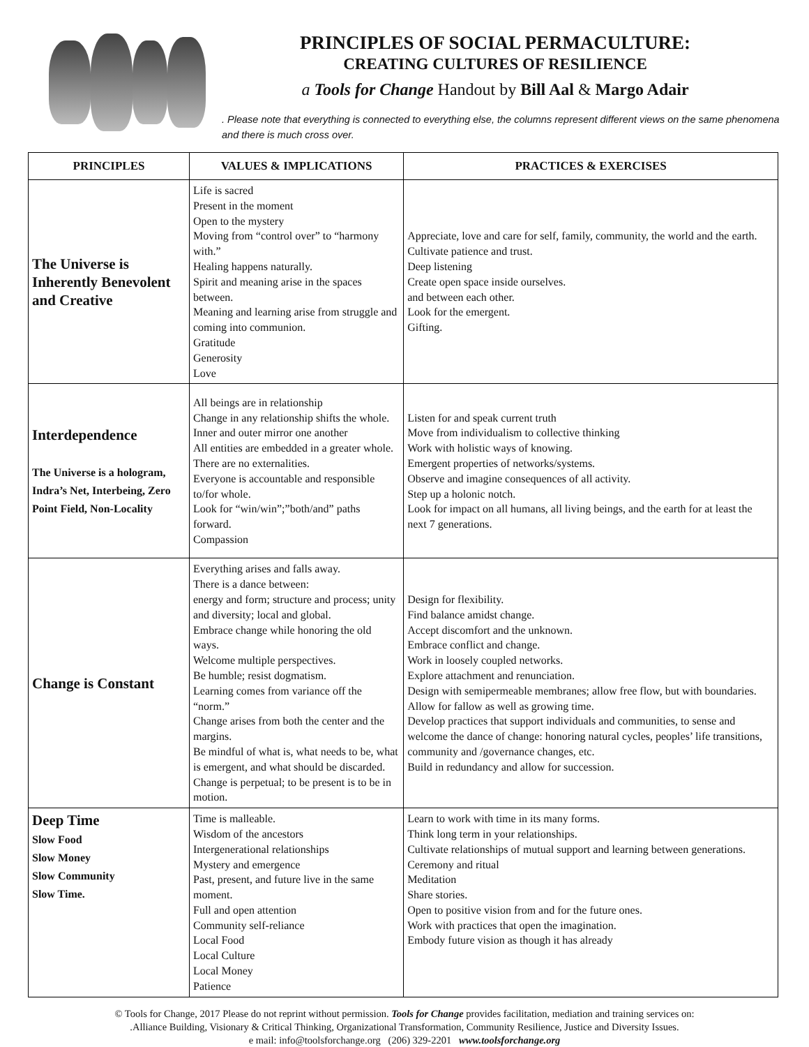PRINCIPLES OF SOCIAL PERMACULTURE:
CREATING CULTURES OF RESILIENCE
a Tools for Change Handout by Bill Aal & Margo Adair
. Please note that everything is connected to everything else, the columns represent different views on the same phenomena and there is much cross over.
| PRINCIPLES | VALUES & IMPLICATIONS | PRACTICES & EXERCISES |
| --- | --- | --- |
| The Universe is Inherently Benevolent and Creative | Life is sacred Present in the moment Open to the mystery Moving from “control over” to “harmony with.” Healing happens naturally. Spirit and meaning arise in the spaces between. Meaning and learning arise from struggle and coming into communion. Gratitude Generosity Love | Appreciate, love and care for self, family, community, the world and the earth. Cultivate patience and trust. Deep listening Create open space inside ourselves. and between each other. Look for the emergent. Gifting. |
| Interdependence The Universe is a hologram, Indra’s Net, Interbeing, Zero Point Field, Non-Locality | All beings are in relationship Change in any relationship shifts the whole. Inner and outer mirror one another All entities are embedded in a greater whole. There are no externalities. Everyone is accountable and responsible to/for whole. Look for “win/win”;”both/and” paths forward. Compassion | Listen for and speak current truth Move from individualism to collective thinking Work with holistic ways of knowing. Emergent properties of networks/systems. Observe and imagine consequences of all activity. Step up a holonic notch. Look for impact on all humans, all living beings, and the earth for at least the next 7 generations. |
| Change is Constant | Everything arises and falls away. There is a dance between: energy and form; structure and process; unity and diversity; local and global. Embrace change while honoring the old ways. Welcome multiple perspectives. Be humble; resist dogmatism. Learning comes from variance off the “norm.” Change arises from both the center and the margins. Be mindful of what is, what needs to be, what is emergent, and what should be discarded. Change is perpetual; to be present is to be in motion. | Design for flexibility. Find balance amidst change. Accept discomfort and the unknown. Embrace conflict and change. Work in loosely coupled networks. Explore attachment and renunciation. Design with semipermeable membranes; allow free flow, but with boundaries. Allow for fallow as well as growing time. Develop practices that support individuals and communities, to sense and welcome the dance of change: honoring natural cycles, peoples’ life transitions, community and /governance changes, etc. Build in redundancy and allow for succession. |
| Deep Time Slow Food Slow Money Slow Community Slow Time. | Time is malleable. Wisdom of the ancestors Intergenerational relationships Mystery and emergence Past, present, and future live in the same moment. Full and open attention Community self-reliance Local Food Local Culture Local Money Patience | Learn to work with time in its many forms. Think long term in your relationships. Cultivate relationships of mutual support and learning between generations. Ceremony and ritual Meditation Share stories. Open to positive vision from and for the future ones. Work with practices that open the imagination. Embody future vision as though it has already |
© Tools for Change, 2017 Please do not reprint without permission. Tools for Change provides facilitation, mediation and training services on:
.Alliance Building, Visionary & Critical Thinking, Organizational Transformation, Community Resilience, Justice and Diversity Issues.
e mail: info@toolsforchange.org (206) 329-2201 www.toolsforchange.org